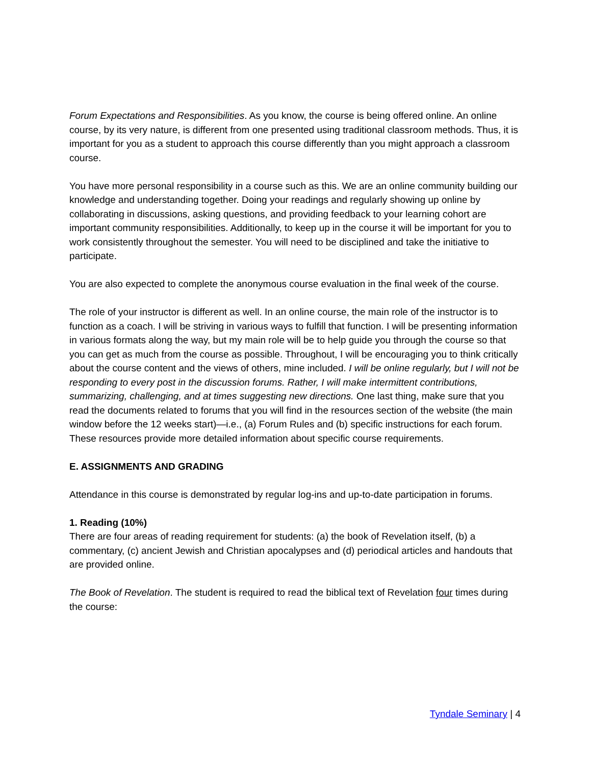Forum Expectations and Responsibilities. As you know, the course is being offered online. An online course, by its very nature, is different from one presented using traditional classroom methods. Thus, it is important for you as a student to approach this course differently than you might approach a classroom course.
You have more personal responsibility in a course such as this. We are an online community building our knowledge and understanding together. Doing your readings and regularly showing up online by collaborating in discussions, asking questions, and providing feedback to your learning cohort are important community responsibilities. Additionally, to keep up in the course it will be important for you to work consistently throughout the semester. You will need to be disciplined and take the initiative to participate.
You are also expected to complete the anonymous course evaluation in the final week of the course.
The role of your instructor is different as well. In an online course, the main role of the instructor is to function as a coach. I will be striving in various ways to fulfill that function. I will be presenting information in various formats along the way, but my main role will be to help guide you through the course so that you can get as much from the course as possible. Throughout, I will be encouraging you to think critically about the course content and the views of others, mine included. I will be online regularly, but I will not be responding to every post in the discussion forums. Rather, I will make intermittent contributions, summarizing, challenging, and at times suggesting new directions. One last thing, make sure that you read the documents related to forums that you will find in the resources section of the website (the main window before the 12 weeks start)—i.e., (a) Forum Rules and (b) specific instructions for each forum. These resources provide more detailed information about specific course requirements.
E. ASSIGNMENTS AND GRADING
Attendance in this course is demonstrated by regular log-ins and up-to-date participation in forums.
1. Reading (10%)
There are four areas of reading requirement for students: (a) the book of Revelation itself, (b) a commentary, (c) ancient Jewish and Christian apocalypses and (d) periodical articles and handouts that are provided online.
The Book of Revelation. The student is required to read the biblical text of Revelation four times during the course:
Tyndale Seminary | 4